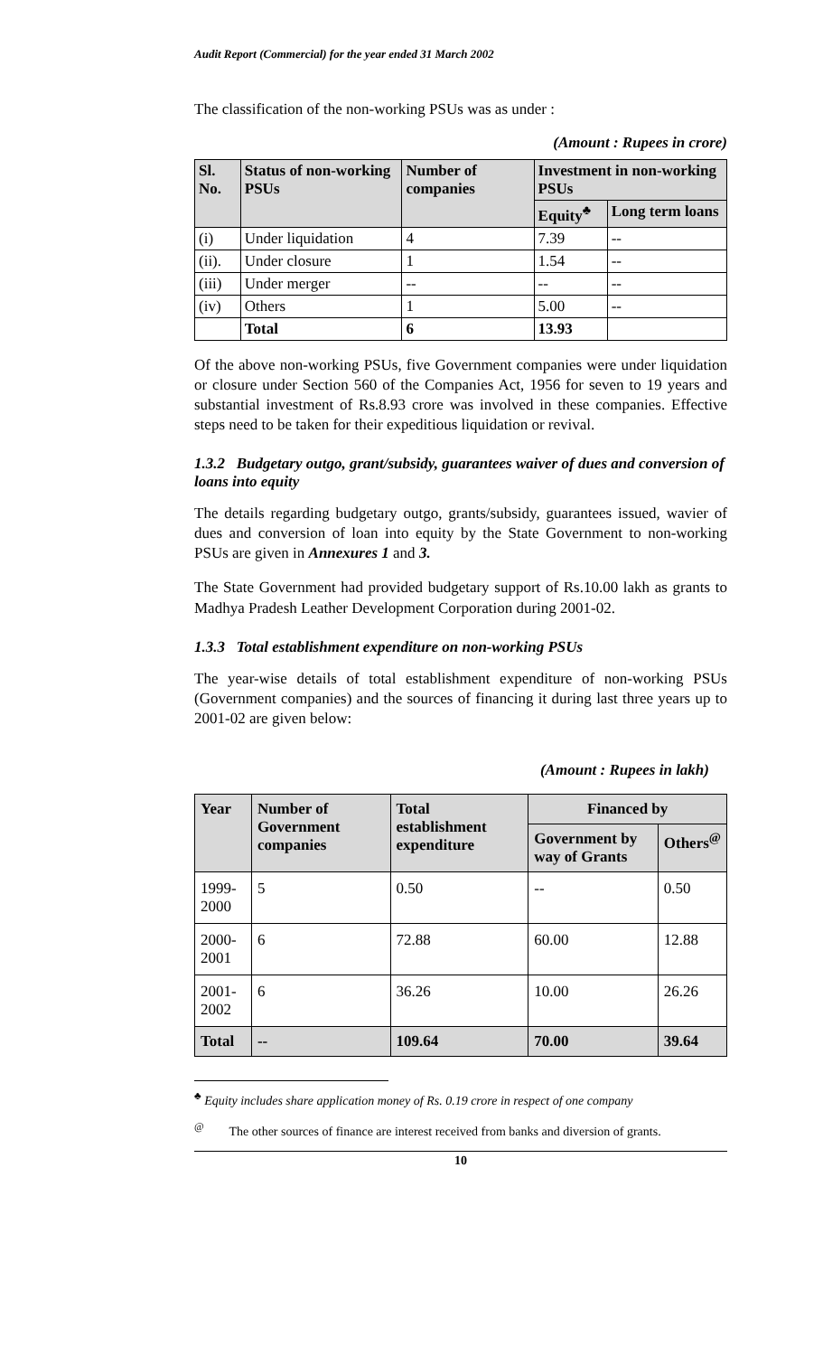Audit Report (Commercial) for the year ended 31 March 2002
The classification of the non-working PSUs was as under :
(Amount : Rupees in crore)
| Sl. No. | Status of non-working PSUs | Number of companies | Investment in non-working PSUs | |
| --- | --- | --- | --- | --- |
| | | | Equity<sup>♣</sup> | Long term loans |
| (i) | Under liquidation | 4 | 7.39 | -- |
| (ii). | Under closure | 1 | 1.54 | -- |
| (iii) | Under merger | -- | -- | -- |
| (iv) | Others | 1 | 5.00 | -- |
| | Total | 6 | 13.93 | |
Of the above non-working PSUs, five Government companies were under liquidation or closure under Section 560 of the Companies Act, 1956 for seven to 19 years and substantial investment of Rs.8.93 crore was involved in these companies. Effective steps need to be taken for their expeditious liquidation or revival.
1.3.2 Budgetary outgo, grant/subsidy, guarantees waiver of dues and conversion of loans into equity
The details regarding budgetary outgo, grants/subsidy, guarantees issued, wavier of dues and conversion of loan into equity by the State Government to non-working PSUs are given in Annexures 1 and 3.
The State Government had provided budgetary support of Rs.10.00 lakh as grants to Madhya Pradesh Leather Development Corporation during 2001-02.
1.3.3 Total establishment expenditure on non-working PSUs
The year-wise details of total establishment expenditure of non-working PSUs (Government companies) and the sources of financing it during last three years up to 2001-02 are given below:
(Amount : Rupees in lakh)
| Year | Number of Government companies | Total establishment expenditure | Financed by | |
| --- | --- | --- | --- | --- |
| | | | Government by way of Grants | Others<sup>@</sup> |
| 1999-2000 | 5 | 0.50 | -- | 0.50 |
| 2000-2001 | 6 | 72.88 | 60.00 | 12.88 |
| 2001-2002 | 6 | 36.26 | 10.00 | 26.26 |
| Total | -- | 109.64 | 70.00 | 39.64 |
<sup>♣</sup> Equity includes share application money of Rs. 0.19 crore in respect of one company
<sup>@</sup> The other sources of finance are interest received from banks and diversion of grants.
10